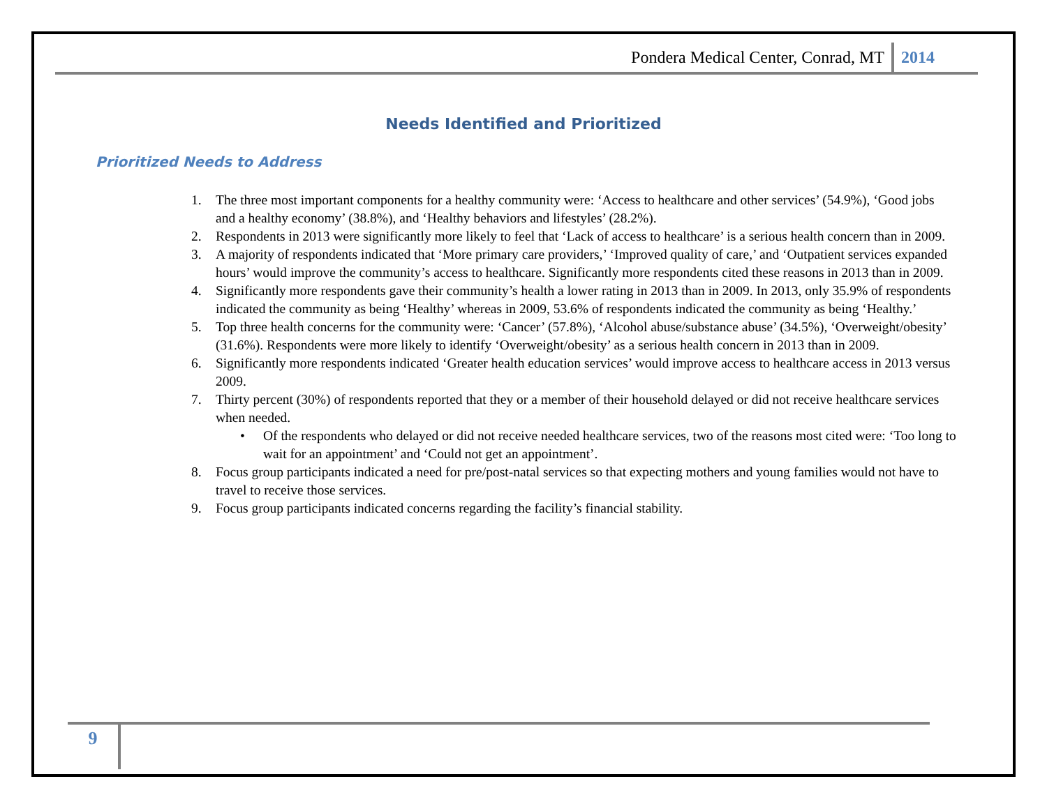Pondera Medical Center, Conrad, MT 2014
Needs Identified and Prioritized
Prioritized Needs to Address
1. The three most important components for a healthy community were: ‘Access to healthcare and other services’ (54.9%), ‘Good jobs and a healthy economy’ (38.8%), and ‘Healthy behaviors and lifestyles’ (28.2%).
2. Respondents in 2013 were significantly more likely to feel that ‘Lack of access to healthcare’ is a serious health concern than in 2009.
3. A majority of respondents indicated that ‘More primary care providers,’ ‘Improved quality of care,’ and ‘Outpatient services expanded hours’ would improve the community’s access to healthcare. Significantly more respondents cited these reasons in 2013 than in 2009.
4. Significantly more respondents gave their community’s health a lower rating in 2013 than in 2009. In 2013, only 35.9% of respondents indicated the community as being ‘Healthy’ whereas in 2009, 53.6% of respondents indicated the community as being ‘Healthy.’
5. Top three health concerns for the community were: ‘Cancer’ (57.8%), ‘Alcohol abuse/substance abuse’ (34.5%), ‘Overweight/obesity’ (31.6%). Respondents were more likely to identify ‘Overweight/obesity’ as a serious health concern in 2013 than in 2009.
6. Significantly more respondents indicated ‘Greater health education services’ would improve access to healthcare access in 2013 versus 2009.
7. Thirty percent (30%) of respondents reported that they or a member of their household delayed or did not receive healthcare services when needed.
• Of the respondents who delayed or did not receive needed healthcare services, two of the reasons most cited were: ‘Too long to wait for an appointment’ and ‘Could not get an appointment’.
8. Focus group participants indicated a need for pre/post-natal services so that expecting mothers and young families would not have to travel to receive those services.
9. Focus group participants indicated concerns regarding the facility’s financial stability.
9